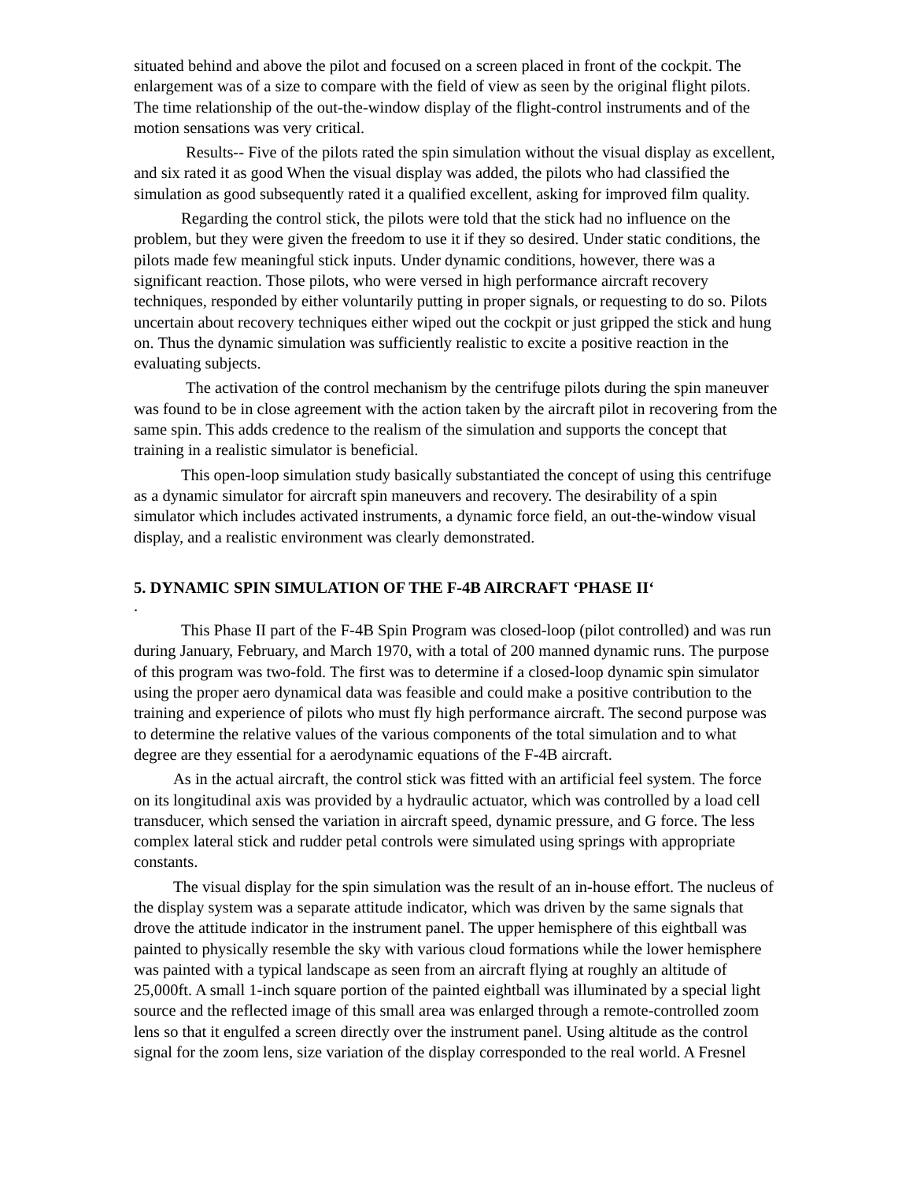situated behind and above the pilot and focused on a screen placed in front of the cockpit. The enlargement was of a size to compare with the field of view as seen by the original flight pilots. The time relationship of the out-the-window display of the flight-control instruments and of the motion sensations was very critical.
Results-- Five of the pilots rated the spin simulation without the visual display as excellent, and six rated it as good When the visual display was added, the pilots who had classified the simulation as good subsequently rated it a qualified excellent, asking for improved film quality.
Regarding the control stick, the pilots were told that the stick had no influence on the problem, but they were given the freedom to use it if they so desired. Under static conditions, the pilots made few meaningful stick inputs. Under dynamic conditions, however, there was a significant reaction. Those pilots, who were versed in high performance aircraft recovery techniques, responded by either voluntarily putting in proper signals, or requesting to do so. Pilots uncertain about recovery techniques either wiped out the cockpit or just gripped the stick and hung on. Thus the dynamic simulation was sufficiently realistic to excite a positive reaction in the evaluating subjects.
The activation of the control mechanism by the centrifuge pilots during the spin maneuver was found to be in close agreement with the action taken by the aircraft pilot in recovering from the same spin. This adds credence to the realism of the simulation and supports the concept that training in a realistic simulator is beneficial.
This open-loop simulation study basically substantiated the concept of using this centrifuge as a dynamic simulator for aircraft spin maneuvers and recovery. The desirability of a spin simulator which includes activated instruments, a dynamic force field, an out-the-window visual display, and a realistic environment was clearly demonstrated.
5. DYNAMIC SPIN SIMULATION OF THE F-4B AIRCRAFT ‘PHASE II‘
.
This Phase II part of the F-4B Spin Program was closed-loop (pilot controlled) and was run during January, February, and March 1970, with a total of 200 manned dynamic runs. The purpose of this program was two-fold. The first was to determine if a closed-loop dynamic spin simulator using the proper aero dynamical data was feasible and could make a positive contribution to the training and experience of pilots who must fly high performance aircraft. The second purpose was to determine the relative values of the various components of the total simulation and to what degree are they essential for a aerodynamic equations of the F-4B aircraft.
As in the actual aircraft, the control stick was fitted with an artificial feel system. The force on its longitudinal axis was provided by a hydraulic actuator, which was controlled by a load cell transducer, which sensed the variation in aircraft speed, dynamic pressure, and G force. The less complex lateral stick and rudder petal controls were simulated using springs with appropriate constants.
The visual display for the spin simulation was the result of an in-house effort. The nucleus of the display system was a separate attitude indicator, which was driven by the same signals that drove the attitude indicator in the instrument panel. The upper hemisphere of this eightball was painted to physically resemble the sky with various cloud formations while the lower hemisphere was painted with a typical landscape as seen from an aircraft flying at roughly an altitude of 25,000ft. A small 1-inch square portion of the painted eightball was illuminated by a special light source and the reflected image of this small area was enlarged through a remote-controlled zoom lens so that it engulfed a screen directly over the instrument panel. Using altitude as the control signal for the zoom lens, size variation of the display corresponded to the real world. A Fresnel